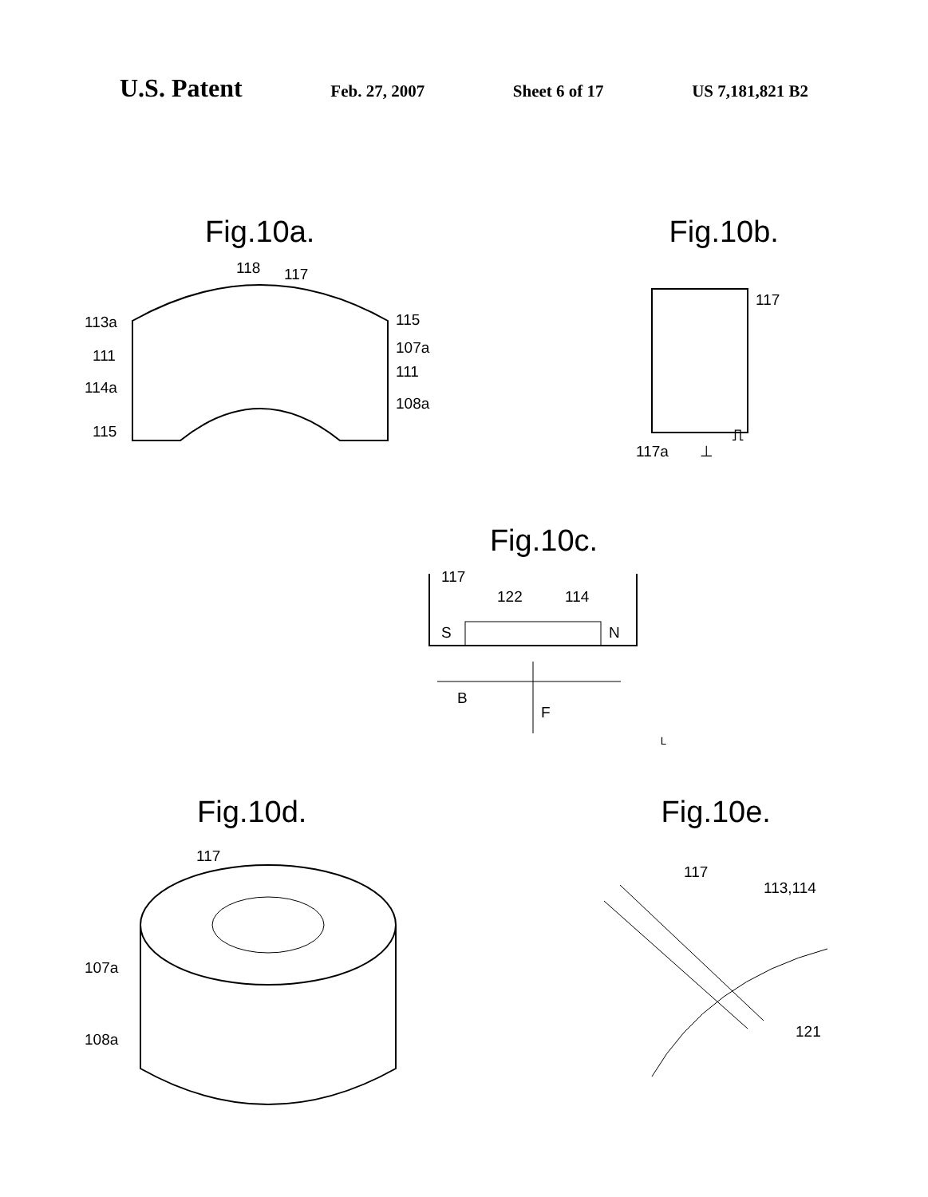U.S. Patent
Feb. 27, 2007 Sheet 6 of 17 US 7,181,821 B2
Fig.10a.
113a
111
114a
115
118
117
115
107a
111
108a
Fig.10b.
117
117a
⊥
⎍
Fig.10c.
117
122
114
S
N
B
FL
Fig.10d.
117
107a
108a
Fig.10e.
117
113,114
121